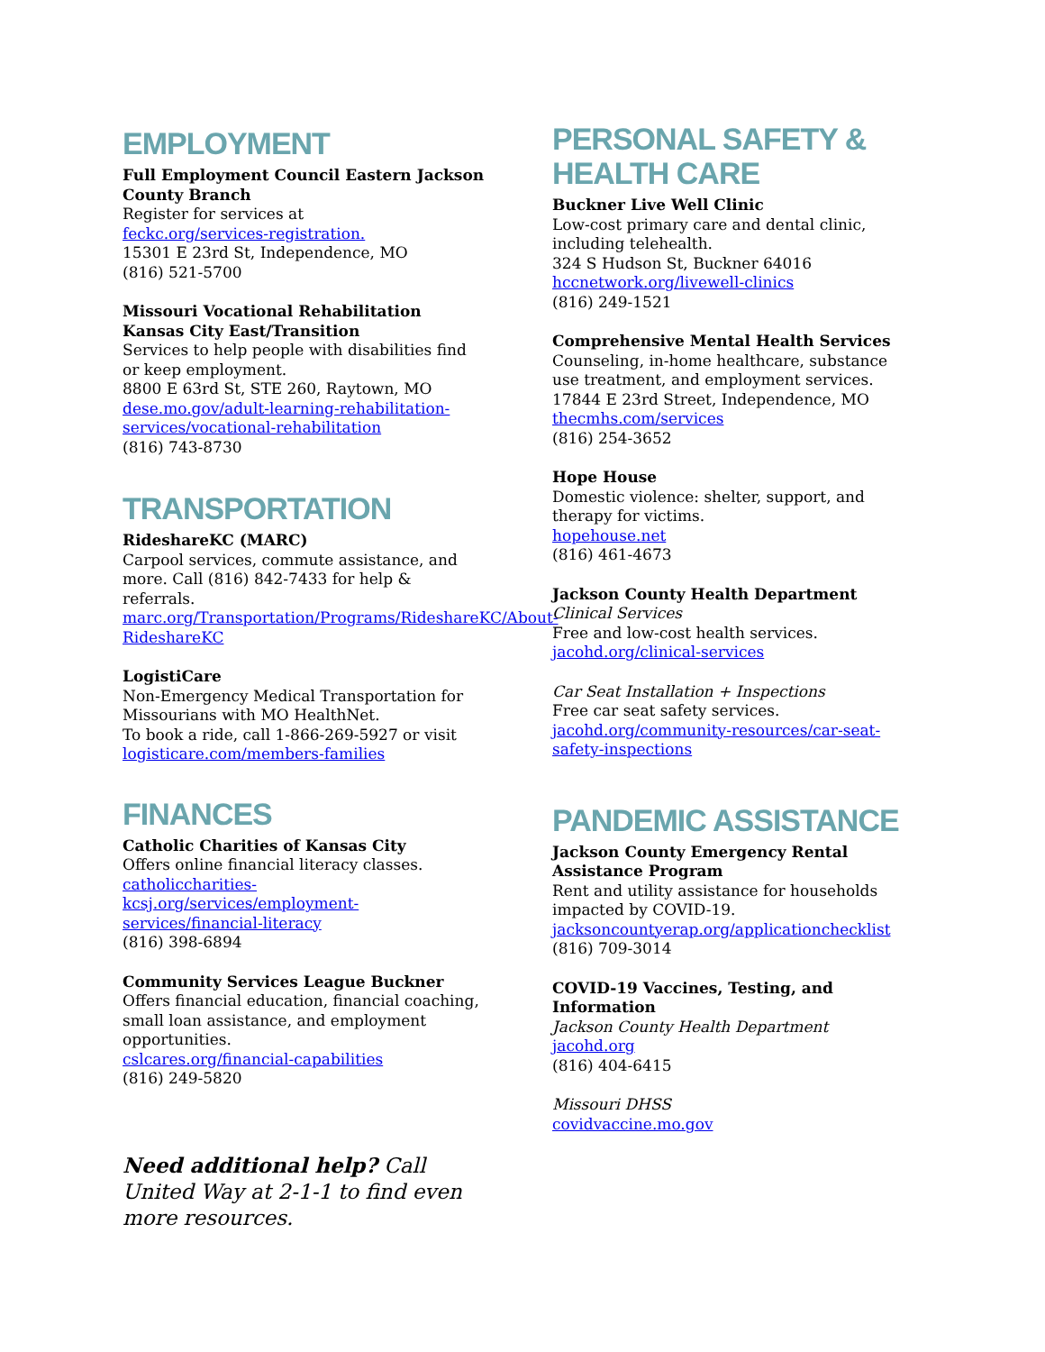EMPLOYMENT
Full Employment Council Eastern Jackson County Branch
Register for services at
feckc.org/services-registration.
15301 E 23rd St, Independence, MO
(816) 521-5700
Missouri Vocational Rehabilitation Kansas City East/Transition
Services to help people with disabilities find or keep employment.
8800 E 63rd St, STE 260, Raytown, MO
dese.mo.gov/adult-learning-rehabilitation-services/vocational-rehabilitation
(816) 743-8730
TRANSPORTATION
RideshareKC (MARC)
Carpool services, commute assistance, and more. Call (816) 842-7433 for help & referrals.
marc.org/Transportation/Programs/RideshareKC/About-RideshareKC
LogistiCare
Non-Emergency Medical Transportation for Missourians with MO HealthNet.
To book a ride, call 1-866-269-5927 or visit logisticare.com/members-families
FINANCES
Catholic Charities of Kansas City
Offers online financial literacy classes.
catholiccharities-
kcsj.org/services/employment-
services/financial-literacy
(816) 398-6894
Community Services League Buckner
Offers financial education, financial coaching, small loan assistance, and employment opportunities.
cslcares.org/financial-capabilities
(816) 249-5820
Need additional help? Call United Way at 2-1-1 to find even more resources.
PERSONAL SAFETY & HEALTH CARE
Buckner Live Well Clinic
Low-cost primary care and dental clinic, including telehealth.
324 S Hudson St, Buckner 64016
hccnetwork.org/livewell-clinics
(816) 249-1521
Comprehensive Mental Health Services
Counseling, in-home healthcare, substance use treatment, and employment services.
17844 E 23rd Street, Independence, MO
thecmhs.com/services
(816) 254-3652
Hope House
Domestic violence: shelter, support, and therapy for victims.
hopehouse.net
(816) 461-4673
Jackson County Health Department
Clinical Services
Free and low-cost health services.
jacohd.org/clinical-services
Car Seat Installation + Inspections
Free car seat safety services.
jacohd.org/community-resources/car-seat-safety-inspections
PANDEMIC ASSISTANCE
Jackson County Emergency Rental Assistance Program
Rent and utility assistance for households impacted by COVID-19.
jacksoncountyerap.org/applicationchecklist
(816) 709-3014
COVID-19 Vaccines, Testing, and Information
Jackson County Health Department
jacohd.org
(816) 404-6415
Missouri DHSS
covidvaccine.mo.gov